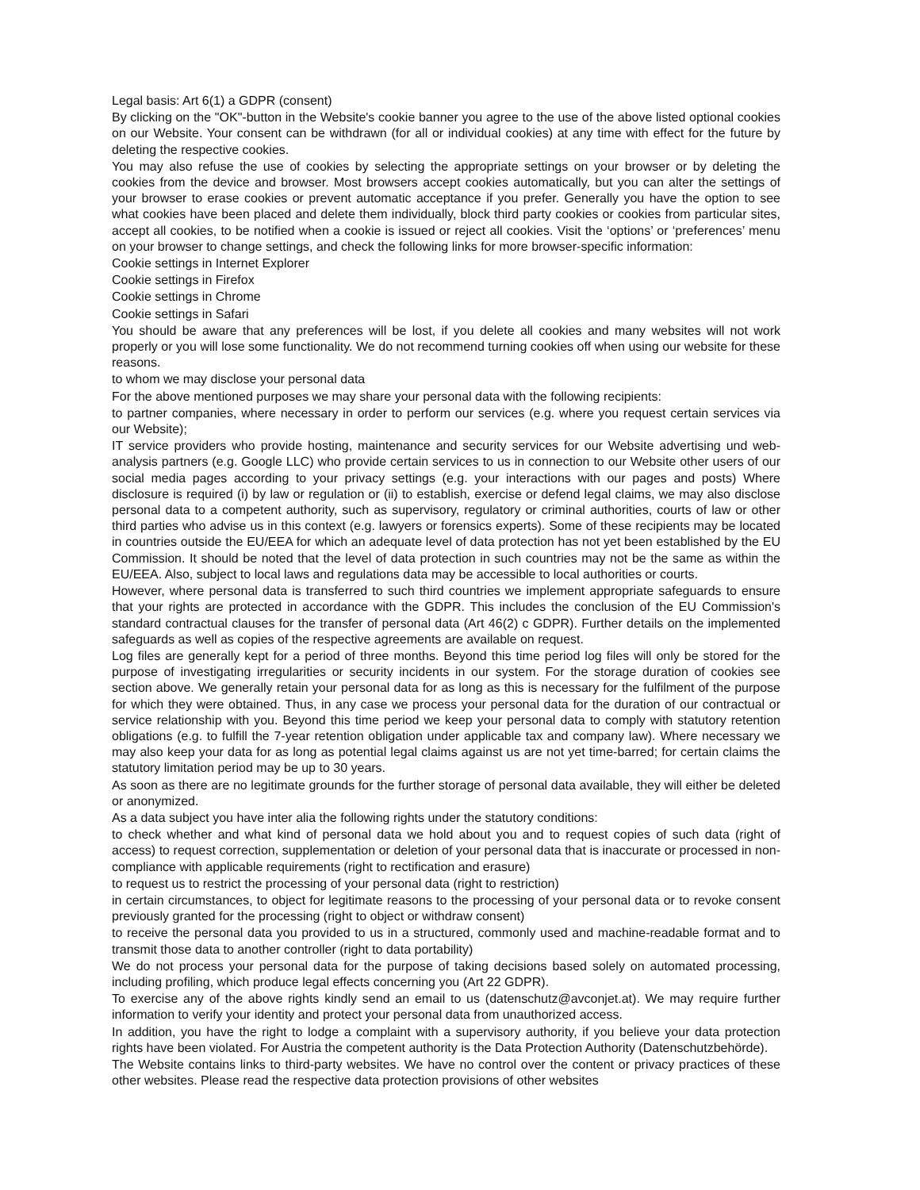Legal basis: Art 6(1) a GDPR (consent)
By clicking on the "OK"-button in the Website's cookie banner you agree to the use of the above listed optional cookies on our Website. Your consent can be withdrawn (for all or individual cookies) at any time with effect for the future by deleting the respective cookies.
You may also refuse the use of cookies by selecting the appropriate settings on your browser or by deleting the cookies from the device and browser. Most browsers accept cookies automatically, but you can alter the settings of your browser to erase cookies or prevent automatic acceptance if you prefer. Generally you have the option to see what cookies have been placed and delete them individually, block third party cookies or cookies from particular sites, accept all cookies, to be notified when a cookie is issued or reject all cookies. Visit the ‘options’ or ‘preferences’ menu on your browser to change settings, and check the following links for more browser-specific information:
Cookie settings in Internet Explorer
Cookie settings in Firefox
Cookie settings in Chrome
Cookie settings in Safari
You should be aware that any preferences will be lost, if you delete all cookies and many websites will not work properly or you will lose some functionality. We do not recommend turning cookies off when using our website for these reasons.
to whom we may disclose your personal data
For the above mentioned purposes we may share your personal data with the following recipients:
to partner companies, where necessary in order to perform our services (e.g. where you request certain services via our Website);
IT service providers who provide hosting, maintenance and security services for our Website advertising und web-analysis partners (e.g. Google LLC) who provide certain services to us in connection to our Website other users of our social media pages according to your privacy settings (e.g. your interactions with our pages and posts) Where disclosure is required (i) by law or regulation or (ii) to establish, exercise or defend legal claims, we may also disclose personal data to a competent authority, such as supervisory, regulatory or criminal authorities, courts of law or other third parties who advise us in this context (e.g. lawyers or forensics experts). Some of these recipients may be located in countries outside the EU/EEA for which an adequate level of data protection has not yet been established by the EU Commission. It should be noted that the level of data protection in such countries may not be the same as within the EU/EEA. Also, subject to local laws and regulations data may be accessible to local authorities or courts.
However, where personal data is transferred to such third countries we implement appropriate safeguards to ensure that your rights are protected in accordance with the GDPR. This includes the conclusion of the EU Commission's standard contractual clauses for the transfer of personal data (Art 46(2) c GDPR). Further details on the implemented safeguards as well as copies of the respective agreements are available on request.
Log files are generally kept for a period of three months. Beyond this time period log files will only be stored for the purpose of investigating irregularities or security incidents in our system. For the storage duration of cookies see section above. We generally retain your personal data for as long as this is necessary for the fulfilment of the purpose for which they were obtained. Thus, in any case we process your personal data for the duration of our contractual or service relationship with you. Beyond this time period we keep your personal data to comply with statutory retention obligations (e.g. to fulfill the 7-year retention obligation under applicable tax and company law). Where necessary we may also keep your data for as long as potential legal claims against us are not yet time-barred; for certain claims the statutory limitation period may be up to 30 years.
As soon as there are no legitimate grounds for the further storage of personal data available, they will either be deleted or anonymized.
As a data subject you have inter alia the following rights under the statutory conditions:
to check whether and what kind of personal data we hold about you and to request copies of such data (right of access) to request correction, supplementation or deletion of your personal data that is inaccurate or processed in non-compliance with applicable requirements (right to rectification and erasure)
to request us to restrict the processing of your personal data (right to restriction)
in certain circumstances, to object for legitimate reasons to the processing of your personal data or to revoke consent previously granted for the processing (right to object or withdraw consent)
to receive the personal data you provided to us in a structured, commonly used and machine-readable format and to transmit those data to another controller (right to data portability)
We do not process your personal data for the purpose of taking decisions based solely on automated processing, including profiling, which produce legal effects concerning you (Art 22 GDPR).
To exercise any of the above rights kindly send an email to us (datenschutz@avconjet.at). We may require further information to verify your identity and protect your personal data from unauthorized access.
In addition, you have the right to lodge a complaint with a supervisory authority, if you believe your data protection rights have been violated. For Austria the competent authority is the Data Protection Authority (Datenschutzbehörde).
The Website contains links to third-party websites. We have no control over the content or privacy practices of these other websites. Please read the respective data protection provisions of other websites